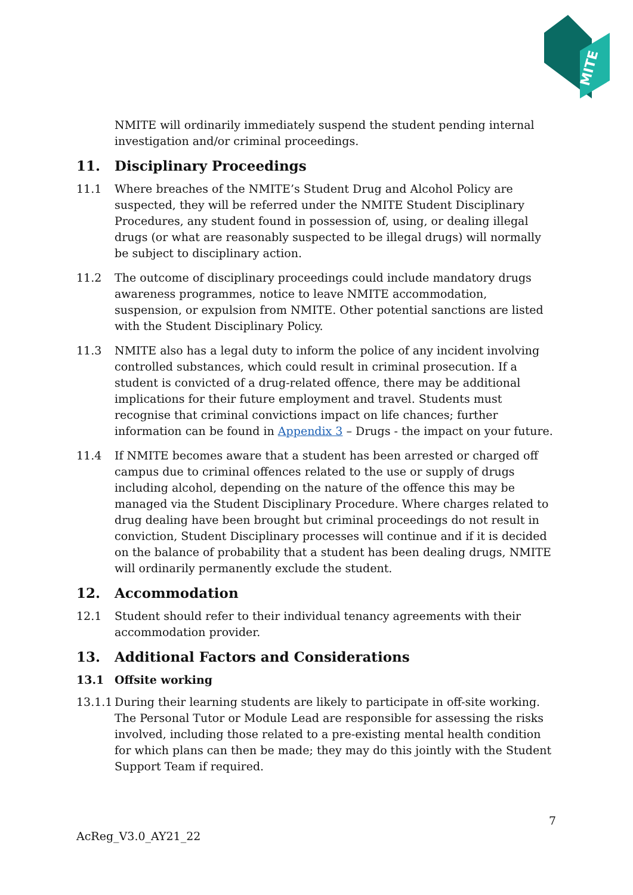MITE
NMITE will ordinarily immediately suspend the student pending internal investigation and/or criminal proceedings.
11. Disciplinary Proceedings
11.1 Where breaches of the NMITE’s Student Drug and Alcohol Policy are suspected, they will be referred under the NMITE Student Disciplinary Procedures, any student found in possession of, using, or dealing illegal drugs (or what are reasonably suspected to be illegal drugs) will normally be subject to disciplinary action.
11.2 The outcome of disciplinary proceedings could include mandatory drugs awareness programmes, notice to leave NMITE accommodation, suspension, or expulsion from NMITE. Other potential sanctions are listed with the Student Disciplinary Policy.
11.3 NMITE also has a legal duty to inform the police of any incident involving controlled substances, which could result in criminal prosecution. If a student is convicted of a drug-related offence, there may be additional implications for their future employment and travel. Students must recognise that criminal convictions impact on life chances; further information can be found in Appendix 3 – Drugs - the impact on your future.
11.4 If NMITE becomes aware that a student has been arrested or charged off campus due to criminal offences related to the use or supply of drugs including alcohol, depending on the nature of the offence this may be managed via the Student Disciplinary Procedure. Where charges related to drug dealing have been brought but criminal proceedings do not result in conviction, Student Disciplinary processes will continue and if it is decided on the balance of probability that a student has been dealing drugs, NMITE will ordinarily permanently exclude the student.
12. Accommodation
12.1 Student should refer to their individual tenancy agreements with their accommodation provider.
13. Additional Factors and Considerations
13.1 Offsite working
13.1.1
During their learning students are likely to participate in off-site working. The Personal Tutor or Module Lead are responsible for assessing the risks involved, including those related to a pre-existing mental health condition for which plans can then be made; they may do this jointly with the Student Support Team if required.
7
AcReg_V3.0_AY21_22